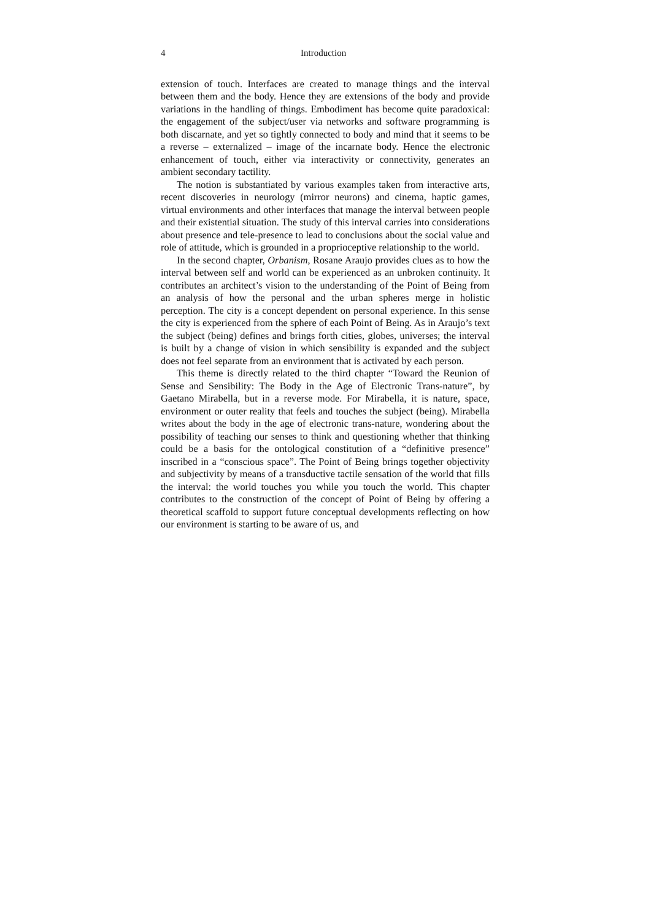4 Introduction
extension of touch. Interfaces are created to manage things and the interval between them and the body. Hence they are extensions of the body and provide variations in the handling of things. Embodiment has become quite paradoxical: the engagement of the subject/user via networks and software programming is both discarnate, and yet so tightly connected to body and mind that it seems to be a reverse – externalized – image of the incarnate body. Hence the electronic enhancement of touch, either via interactivity or connectivity, generates an ambient secondary tactility.
The notion is substantiated by various examples taken from interactive arts, recent discoveries in neurology (mirror neurons) and cinema, haptic games, virtual environments and other interfaces that manage the interval between people and their existential situation. The study of this interval carries into considerations about presence and tele-presence to lead to conclusions about the social value and role of attitude, which is grounded in a proprioceptive relationship to the world.
In the second chapter, Orbanism, Rosane Araujo provides clues as to how the interval between self and world can be experienced as an unbroken continuity. It contributes an architect’s vision to the understanding of the Point of Being from an analysis of how the personal and the urban spheres merge in holistic perception. The city is a concept dependent on personal experience. In this sense the city is experienced from the sphere of each Point of Being. As in Araujo’s text the subject (being) defines and brings forth cities, globes, universes; the interval is built by a change of vision in which sensibility is expanded and the subject does not feel separate from an environment that is activated by each person.
This theme is directly related to the third chapter “Toward the Reunion of Sense and Sensibility: The Body in the Age of Electronic Trans-nature”, by Gaetano Mirabella, but in a reverse mode. For Mirabella, it is nature, space, environment or outer reality that feels and touches the subject (being). Mirabella writes about the body in the age of electronic trans-nature, wondering about the possibility of teaching our senses to think and questioning whether that thinking could be a basis for the ontological constitution of a “definitive presence” inscribed in a “conscious space”. The Point of Being brings together objectivity and subjectivity by means of a transductive tactile sensation of the world that fills the interval: the world touches you while you touch the world. This chapter contributes to the construction of the concept of Point of Being by offering a theoretical scaffold to support future conceptual developments reflecting on how our environment is starting to be aware of us, and